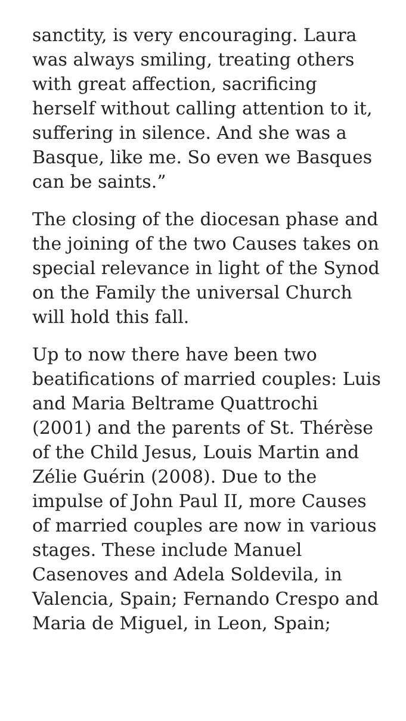sanctity, is very encouraging. Laura was always smiling, treating others with great affection, sacrificing herself without calling attention to it, suffering in silence. And she was a Basque, like me. So even we Basques can be saints.”
The closing of the diocesan phase and the joining of the two Causes takes on special relevance in light of the Synod on the Family the universal Church will hold this fall.
Up to now there have been two beatifications of married couples: Luis and Maria Beltrame Quattrochi (2001) and the parents of St. Thérèse of the Child Jesus, Louis Martin and Zélie Guérin (2008). Due to the impulse of John Paul II, more Causes of married couples are now in various stages. These include Manuel Casenoves and Adela Soldevila, in Valencia, Spain; Fernando Crespo and Maria de Miguel, in Leon, Spain;